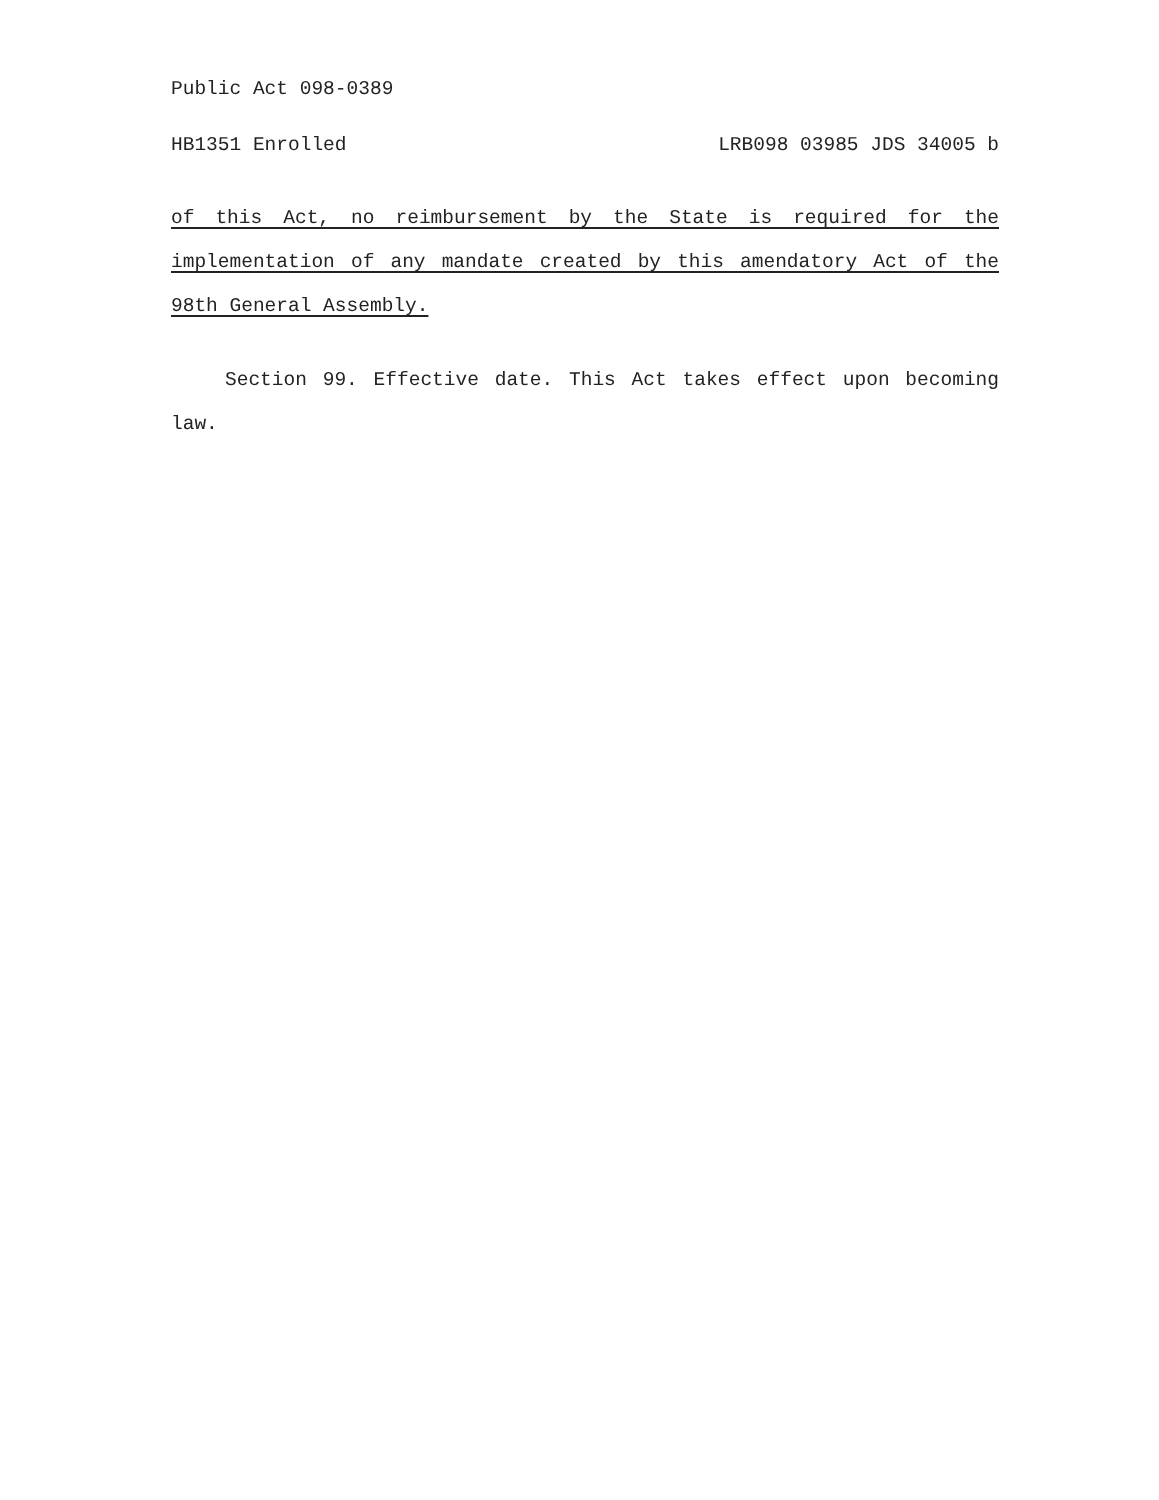Public Act 098-0389
HB1351 Enrolled LRB098 03985 JDS 34005 b
of this Act, no reimbursement by the State is required for the implementation of any mandate created by this amendatory Act of the 98th General Assembly.
Section 99. Effective date. This Act takes effect upon becoming law.